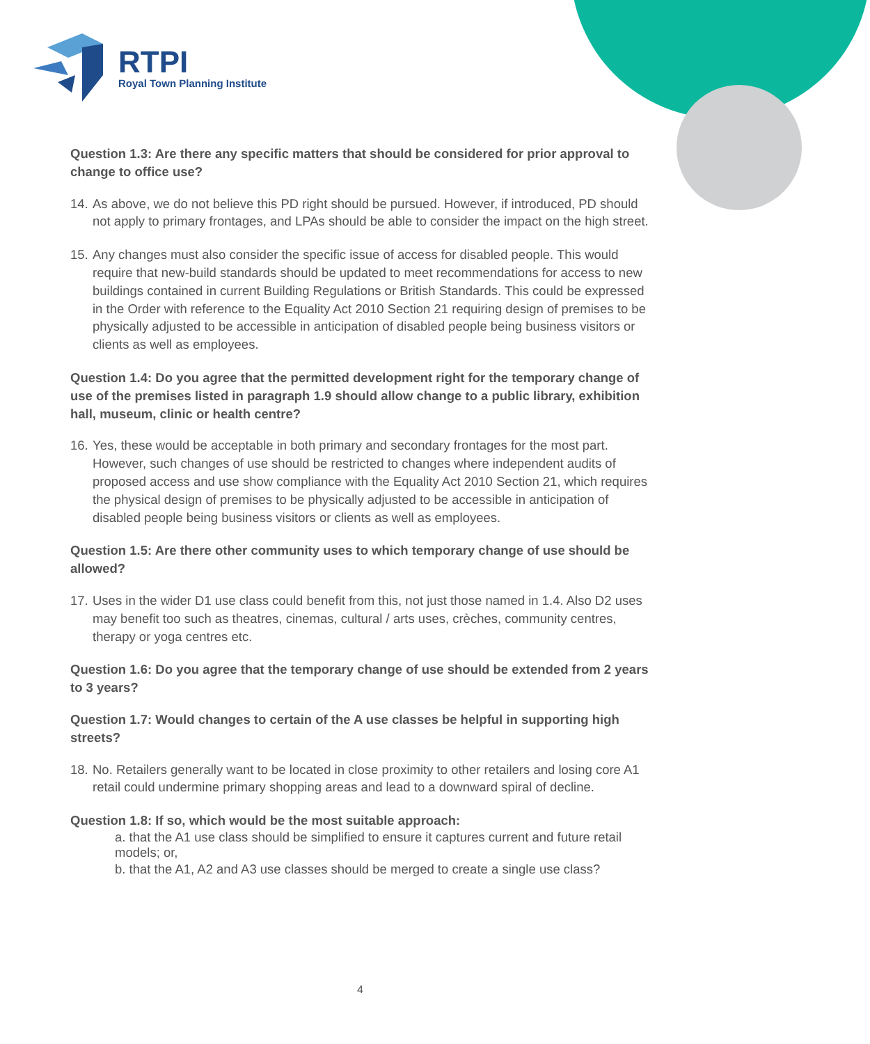RTPI
Royal Town Planning Institute
Question 1.3: Are there any specific matters that should be considered for prior approval to change to office use?
14. As above, we do not believe this PD right should be pursued. However, if introduced, PD should not apply to primary frontages, and LPAs should be able to consider the impact on the high street.
15. Any changes must also consider the specific issue of access for disabled people. This would require that new-build standards should be updated to meet recommendations for access to new buildings contained in current Building Regulations or British Standards. This could be expressed in the Order with reference to the Equality Act 2010 Section 21 requiring design of premises to be physically adjusted to be accessible in anticipation of disabled people being business visitors or clients as well as employees.
Question 1.4: Do you agree that the permitted development right for the temporary change of use of the premises listed in paragraph 1.9 should allow change to a public library, exhibition hall, museum, clinic or health centre?
16. Yes, these would be acceptable in both primary and secondary frontages for the most part. However, such changes of use should be restricted to changes where independent audits of proposed access and use show compliance with the Equality Act 2010 Section 21, which requires the physical design of premises to be physically adjusted to be accessible in anticipation of disabled people being business visitors or clients as well as employees.
Question 1.5: Are there other community uses to which temporary change of use should be allowed?
17. Uses in the wider D1 use class could benefit from this, not just those named in 1.4. Also D2 uses may benefit too such as theatres, cinemas, cultural / arts uses, crèches, community centres, therapy or yoga centres etc.
Question 1.6: Do you agree that the temporary change of use should be extended from 2 years to 3 years?
Question 1.7: Would changes to certain of the A use classes be helpful in supporting high streets?
18. No. Retailers generally want to be located in close proximity to other retailers and losing core A1 retail could undermine primary shopping areas and lead to a downward spiral of decline.
Question 1.8: If so, which would be the most suitable approach:
a. that the A1 use class should be simplified to ensure it captures current and future retail models; or,
b. that the A1, A2 and A3 use classes should be merged to create a single use class?
4